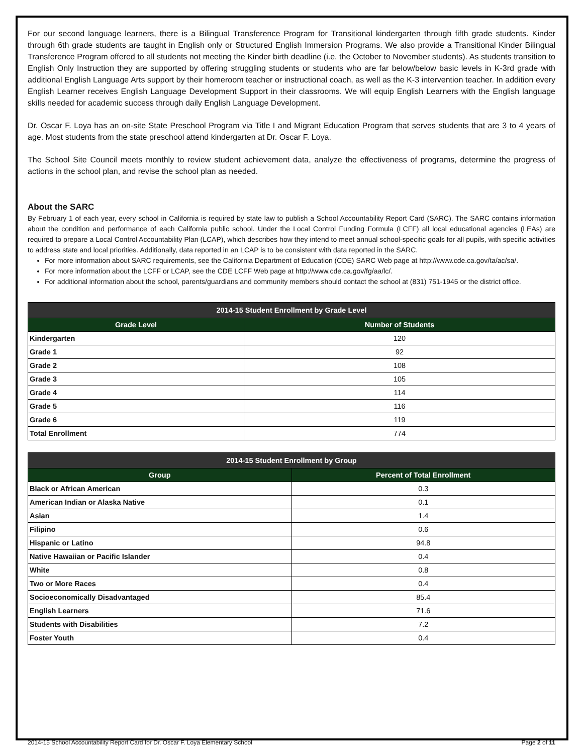For our second language learners, there is a Bilingual Transference Program for Transitional kindergarten through fifth grade students. Kinder through 6th grade students are taught in English only or Structured English Immersion Programs. We also provide a Transitional Kinder Bilingual Transference Program offered to all students not meeting the Kinder birth deadline (i.e. the October to November students). As students transition to English Only Instruction they are supported by offering struggling students or students who are far below/below basic levels in K-3rd grade with additional English Language Arts support by their homeroom teacher or instructional coach, as well as the K-3 intervention teacher. In addition every English Learner receives English Language Development Support in their classrooms. We will equip English Learners with the English language skills needed for academic success through daily English Language Development.
Dr. Oscar F. Loya has an on-site State Preschool Program via Title I and Migrant Education Program that serves students that are 3 to 4 years of age. Most students from the state preschool attend kindergarten at Dr. Oscar F. Loya.
The School Site Council meets monthly to review student achievement data, analyze the effectiveness of programs, determine the progress of actions in the school plan, and revise the school plan as needed.
About the SARC
By February 1 of each year, every school in California is required by state law to publish a School Accountability Report Card (SARC). The SARC contains information about the condition and performance of each California public school. Under the Local Control Funding Formula (LCFF) all local educational agencies (LEAs) are required to prepare a Local Control Accountability Plan (LCAP), which describes how they intend to meet annual school-specific goals for all pupils, with specific activities to address state and local priorities. Additionally, data reported in an LCAP is to be consistent with data reported in the SARC.
For more information about SARC requirements, see the California Department of Education (CDE) SARC Web page at http://www.cde.ca.gov/ta/ac/sa/.
For more information about the LCFF or LCAP, see the CDE LCFF Web page at http://www.cde.ca.gov/fg/aa/lc/.
For additional information about the school, parents/guardians and community members should contact the school at (831) 751-1945 or the district office.
| 2014-15 Student Enrollment by Grade Level | |
| --- | --- |
| Grade Level | Number of Students |
| Kindergarten | 120 |
| Grade 1 | 92 |
| Grade 2 | 108 |
| Grade 3 | 105 |
| Grade 4 | 114 |
| Grade 5 | 116 |
| Grade 6 | 119 |
| Total Enrollment | 774 |
| 2014-15 Student Enrollment by Group | |
| --- | --- |
| Group | Percent of Total Enrollment |
| Black or African American | 0.3 |
| American Indian or Alaska Native | 0.1 |
| Asian | 1.4 |
| Filipino | 0.6 |
| Hispanic or Latino | 94.8 |
| Native Hawaiian or Pacific Islander | 0.4 |
| White | 0.8 |
| Two or More Races | 0.4 |
| Socioeconomically Disadvantaged | 85.4 |
| English Learners | 71.6 |
| Students with Disabilities | 7.2 |
| Foster Youth | 0.4 |
2014-15 School Accountability Report Card for Dr. Oscar F. Loya Elementary School Page 2 of 11